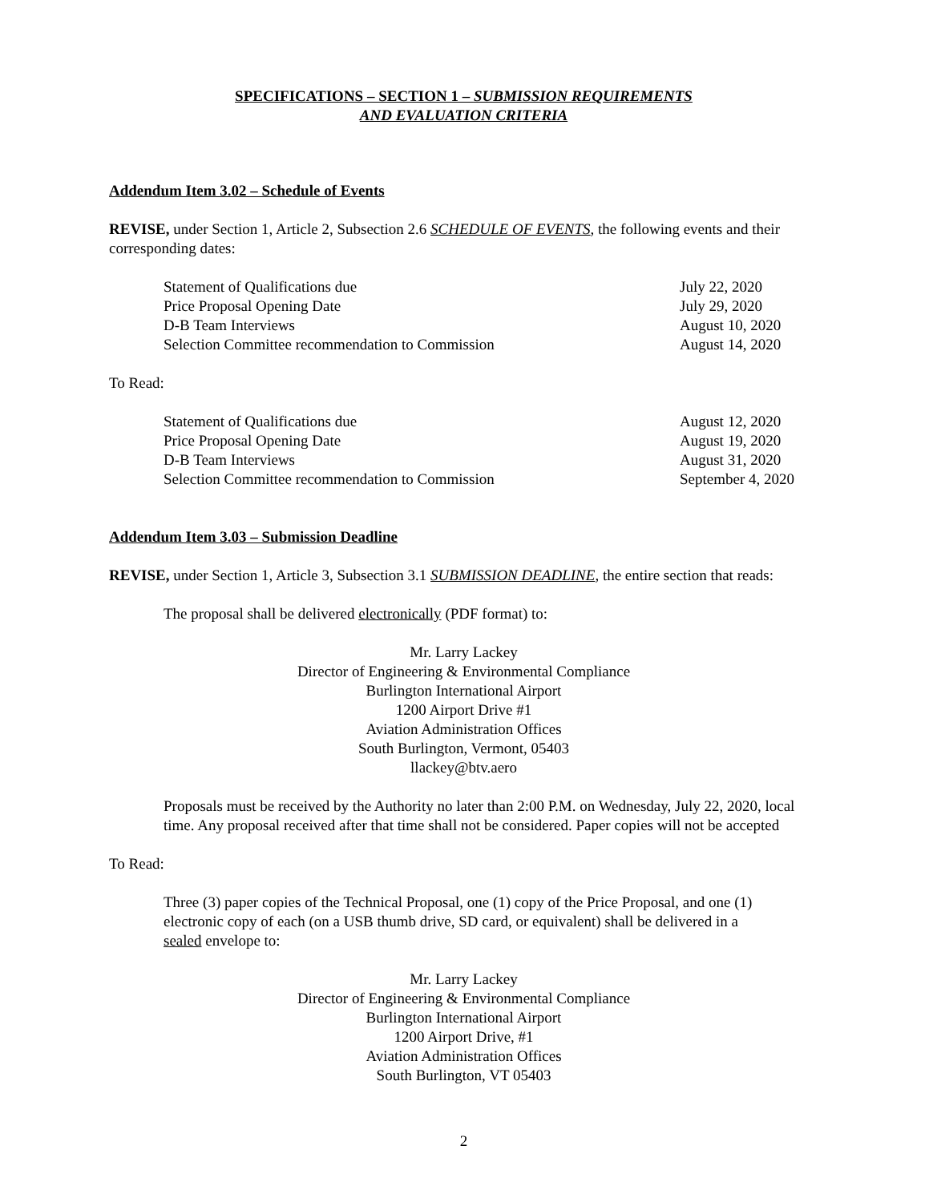SPECIFICATIONS – SECTION 1 – SUBMISSION REQUIREMENTS
AND EVALUATION CRITERIA
Addendum Item 3.02 – Schedule of Events
REVISE, under Section 1, Article 2, Subsection 2.6 SCHEDULE OF EVENTS, the following events and their corresponding dates:
| Statement of Qualifications due | July 22, 2020 |
| Price Proposal Opening Date | July 29, 2020 |
| D-B Team Interviews | August 10, 2020 |
| Selection Committee recommendation to Commission | August 14, 2020 |
To Read:
| Statement of Qualifications due | August 12, 2020 |
| Price Proposal Opening Date | August 19, 2020 |
| D-B Team Interviews | August 31, 2020 |
| Selection Committee recommendation to Commission | September 4, 2020 |
Addendum Item 3.03 – Submission Deadline
REVISE, under Section 1, Article 3, Subsection 3.1 SUBMISSION DEADLINE, the entire section that reads:
The proposal shall be delivered electronically (PDF format) to:
Mr. Larry Lackey
Director of Engineering & Environmental Compliance
Burlington International Airport
1200 Airport Drive #1
Aviation Administration Offices
South Burlington, Vermont, 05403
llackey@btv.aero
Proposals must be received by the Authority no later than 2:00 P.M. on Wednesday, July 22, 2020, local time. Any proposal received after that time shall not be considered. Paper copies will not be accepted
To Read:
Three (3) paper copies of the Technical Proposal, one (1) copy of the Price Proposal, and one (1) electronic copy of each (on a USB thumb drive, SD card, or equivalent) shall be delivered in a sealed envelope to:
Mr. Larry Lackey
Director of Engineering & Environmental Compliance
Burlington International Airport
1200 Airport Drive, #1
Aviation Administration Offices
South Burlington, VT 05403
2